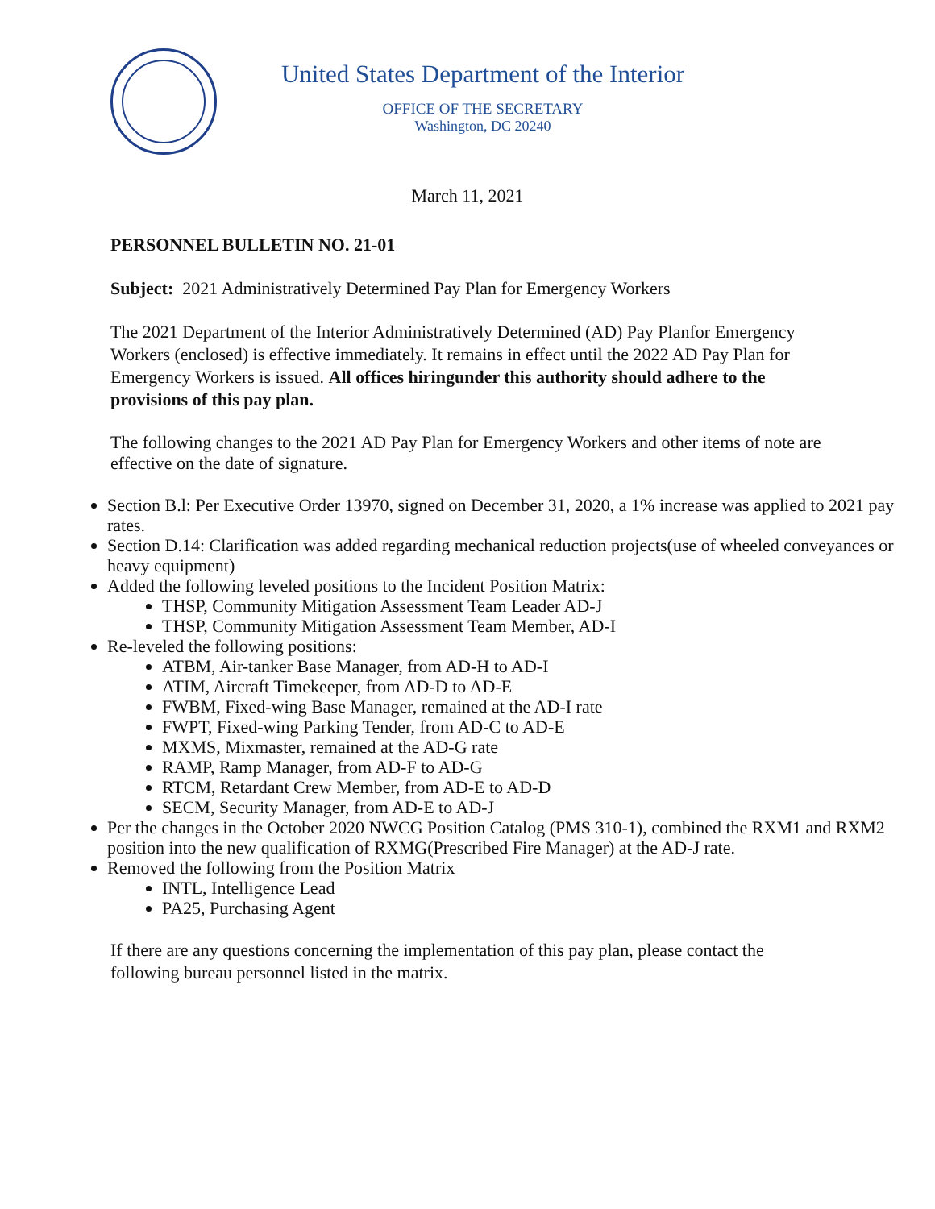United States Department of the Interior
OFFICE OF THE SECRETARY
Washington, DC 20240
March 11, 2021
PERSONNEL BULLETIN NO. 21-01
Subject: 2021 Administratively Determined Pay Plan for Emergency Workers
The 2021 Department of the Interior Administratively Determined (AD) Pay Planfor Emergency Workers (enclosed) is effective immediately. It remains in effect until the 2022 AD Pay Plan for Emergency Workers is issued. All offices hiringunder this authority should adhere to the provisions of this pay plan.
The following changes to the 2021 AD Pay Plan for Emergency Workers and other items of note are effective on the date of signature.
Section B.l: Per Executive Order 13970, signed on December 31, 2020, a 1% increase was applied to 2021 pay rates.
Section D.14: Clarification was added regarding mechanical reduction projects(use of wheeled conveyances or heavy equipment)
Added the following leveled positions to the Incident Position Matrix:
THSP, Community Mitigation Assessment Team Leader AD-J
THSP, Community Mitigation Assessment Team Member, AD-I
Re-leveled the following positions:
ATBM, Air-tanker Base Manager, from AD-H to AD-I
ATIM, Aircraft Timekeeper, from AD-D to AD-E
FWBM, Fixed-wing Base Manager, remained at the AD-I rate
FWPT, Fixed-wing Parking Tender, from AD-C to AD-E
MXMS, Mixmaster, remained at the AD-G rate
RAMP, Ramp Manager, from AD-F to AD-G
RTCM, Retardant Crew Member, from AD-E to AD-D
SECM, Security Manager, from AD-E to AD-J
Per the changes in the October 2020 NWCG Position Catalog (PMS 310-1), combined the RXM1 and RXM2 position into the new qualification of RXMG(Prescribed Fire Manager) at the AD-J rate.
Removed the following from the Position Matrix
INTL, Intelligence Lead
PA25, Purchasing Agent
If there are any questions concerning the implementation of this pay plan, please contact the following bureau personnel listed in the matrix.